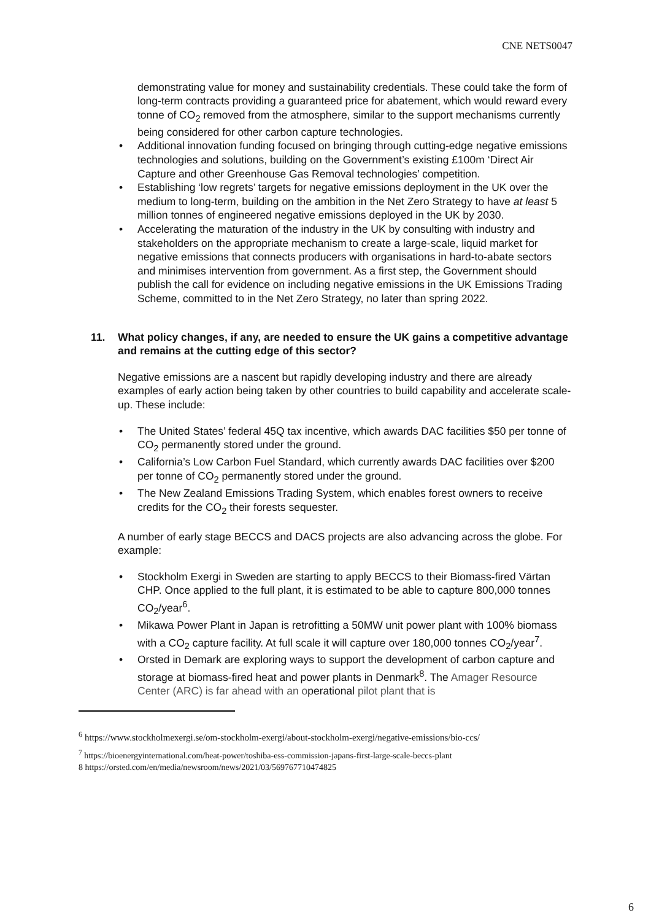CNE NETS0047
demonstrating value for money and sustainability credentials. These could take the form of long-term contracts providing a guaranteed price for abatement, which would reward every tonne of CO<sub>2</sub> removed from the atmosphere, similar to the support mechanisms currently being considered for other carbon capture technologies.
• Additional innovation funding focused on bringing through cutting-edge negative emissions technologies and solutions, building on the Government’s existing £100m ‘Direct Air Capture and other Greenhouse Gas Removal technologies’ competition.
• Establishing ‘low regrets’ targets for negative emissions deployment in the UK over the medium to long-term, building on the ambition in the Net Zero Strategy to have at least 5 million tonnes of engineered negative emissions deployed in the UK by 2030.
• Accelerating the maturation of the industry in the UK by consulting with industry and stakeholders on the appropriate mechanism to create a large-scale, liquid market for negative emissions that connects producers with organisations in hard-to-abate sectors and minimises intervention from government. As a first step, the Government should publish the call for evidence on including negative emissions in the UK Emissions Trading Scheme, committed to in the Net Zero Strategy, no later than spring 2022.
11. What policy changes, if any, are needed to ensure the UK gains a competitive advantage and remains at the cutting edge of this sector?
Negative emissions are a nascent but rapidly developing industry and there are already examples of early action being taken by other countries to build capability and accelerate scale-up. These include:
• The United States’ federal 45Q tax incentive, which awards DAC facilities $50 per tonne of CO<sub>2</sub> permanently stored under the ground.
• California’s Low Carbon Fuel Standard, which currently awards DAC facilities over $200 per tonne of CO<sub>2</sub> permanently stored under the ground.
• The New Zealand Emissions Trading System, which enables forest owners to receive credits for the CO<sub>2</sub> their forests sequester.
A number of early stage BECCS and DACS projects are also advancing across the globe. For example:
• Stockholm Exergi in Sweden are starting to apply BECCS to their Biomass-fired Värtan CHP. Once applied to the full plant, it is estimated to be able to capture 800,000 tonnes CO<sub>2</sub>/year<sup>6</sup>.
• Mikawa Power Plant in Japan is retrofitting a 50MW unit power plant with 100% biomass with a CO<sub>2</sub> capture facility. At full scale it will capture over 180,000 tonnes CO<sub>2</sub>/year<sup>7</sup>.
• Orsted in Demark are exploring ways to support the development of carbon capture and storage at biomass-fired heat and power plants in Denmark<sup>8</sup>. The Amager Resource Center (ARC) is far ahead with an operational pilot plant that is
<sup>6</sup> https://www.stockholmexergi.se/om-stockholm-exergi/about-stockholm-exergi/negative-emissions/bio-ccs/
<sup>7</sup> https://bioenergyinternational.com/heat-power/toshiba-ess-commission-japans-first-large-scale-beccs-plant
8 https://orsted.com/en/media/newsroom/news/2021/03/569767710474825
6